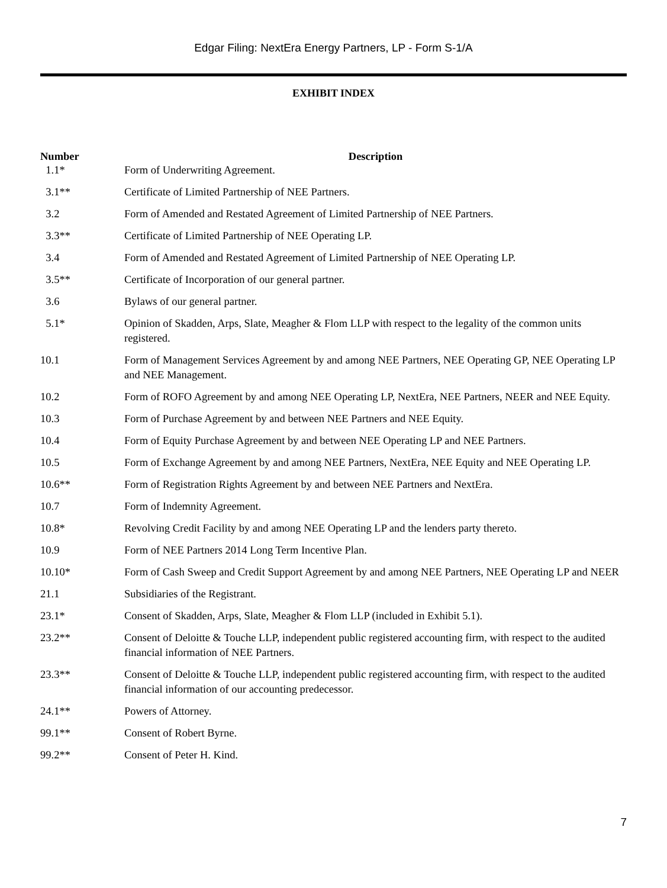Edgar Filing: NextEra Energy Partners, LP - Form S-1/A
EXHIBIT INDEX
| Number | Description |
| --- | --- |
| 1.1* | Form of Underwriting Agreement. |
| 3.1** | Certificate of Limited Partnership of NEE Partners. |
| 3.2 | Form of Amended and Restated Agreement of Limited Partnership of NEE Partners. |
| 3.3** | Certificate of Limited Partnership of NEE Operating LP. |
| 3.4 | Form of Amended and Restated Agreement of Limited Partnership of NEE Operating LP. |
| 3.5** | Certificate of Incorporation of our general partner. |
| 3.6 | Bylaws of our general partner. |
| 5.1* | Opinion of Skadden, Arps, Slate, Meagher & Flom LLP with respect to the legality of the common units registered. |
| 10.1 | Form of Management Services Agreement by and among NEE Partners, NEE Operating GP, NEE Operating LP and NEE Management. |
| 10.2 | Form of ROFO Agreement by and among NEE Operating LP, NextEra, NEE Partners, NEER and NEE Equity. |
| 10.3 | Form of Purchase Agreement by and between NEE Partners and NEE Equity. |
| 10.4 | Form of Equity Purchase Agreement by and between NEE Operating LP and NEE Partners. |
| 10.5 | Form of Exchange Agreement by and among NEE Partners, NextEra, NEE Equity and NEE Operating LP. |
| 10.6** | Form of Registration Rights Agreement by and between NEE Partners and NextEra. |
| 10.7 | Form of Indemnity Agreement. |
| 10.8* | Revolving Credit Facility by and among NEE Operating LP and the lenders party thereto. |
| 10.9 | Form of NEE Partners 2014 Long Term Incentive Plan. |
| 10.10* | Form of Cash Sweep and Credit Support Agreement by and among NEE Partners, NEE Operating LP and NEER |
| 21.1 | Subsidiaries of the Registrant. |
| 23.1* | Consent of Skadden, Arps, Slate, Meagher & Flom LLP (included in Exhibit 5.1). |
| 23.2** | Consent of Deloitte & Touche LLP, independent public registered accounting firm, with respect to the audited financial information of NEE Partners. |
| 23.3** | Consent of Deloitte & Touche LLP, independent public registered accounting firm, with respect to the audited financial information of our accounting predecessor. |
| 24.1** | Powers of Attorney. |
| 99.1** | Consent of Robert Byrne. |
| 99.2** | Consent of Peter H. Kind. |
7